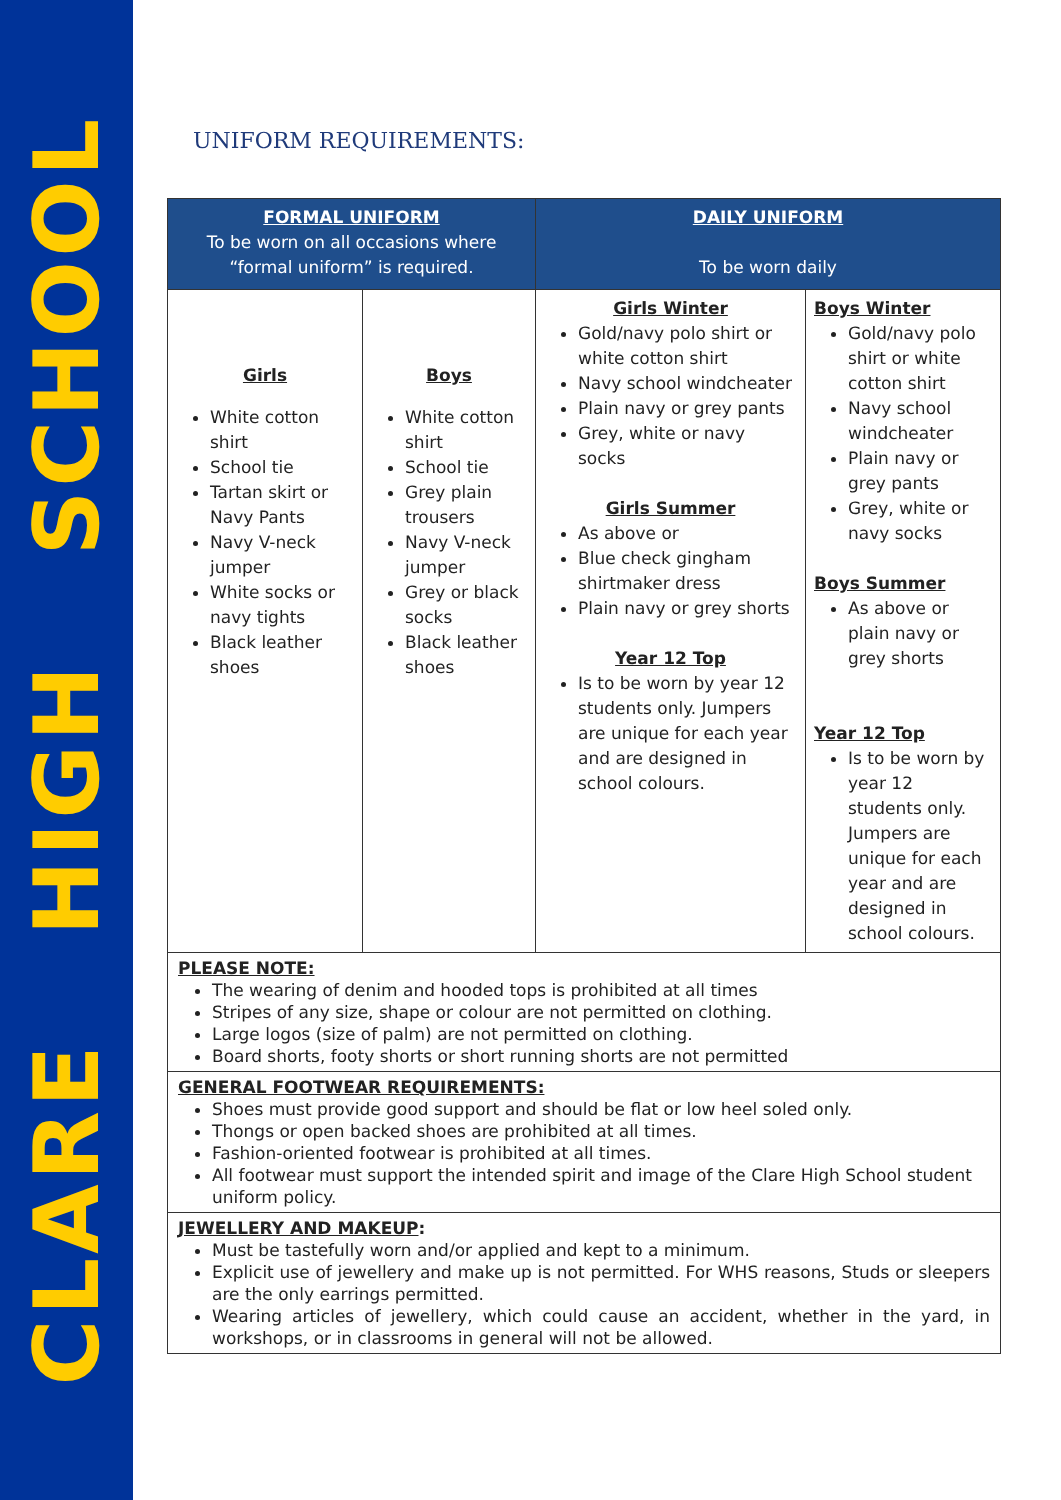CLARE HIGH SCHOOL
UNIFORM REQUIREMENTS:
| FORMAL UNIFORM To be worn on all occasions where “formal uniform” is required. | | DAILY UNIFORM To be worn daily | |
| --- | --- | --- | --- |
| Girls White cotton shirt School tie Tartan skirt or Navy Pants Navy V-neck jumper White socks or navy tights Black leather shoes | Boys White cotton shirt School tie Grey plain trousers Navy V-neck jumper Grey or black socks Black leather shoes | Girls Winter Gold/navy polo shirt or white cotton shirt Navy school windcheater Plain navy or grey pants Grey, white or navy socks Girls Summer As above or Blue check gingham shirtmaker dress Plain navy or grey shorts Year 12 Top Is to be worn by year 12 students only. Jumpers are unique for each year and are designed in school colours. | Boys Winter Gold/navy polo shirt or white cotton shirt Navy school windcheater Plain navy or grey pants Grey, white or navy socks Boys Summer As above or plain navy or grey shorts Year 12 Top Is to be worn by year 12 students only. Jumpers are unique for each year and are designed in school colours. |
| PLEASE NOTE: The wearing of denim and hooded tops is prohibited at all times Stripes of any size, shape or colour are not permitted on clothing. Large logos (size of palm) are not permitted on clothing. Board shorts, footy shorts or short running shorts are not permitted | | | |
| GENERAL FOOTWEAR REQUIREMENTS: Shoes must provide good support and should be flat or low heel soled only. Thongs or open backed shoes are prohibited at all times. Fashion-oriented footwear is prohibited at all times. All footwear must support the intended spirit and image of the Clare High School student uniform policy. | | | |
| JEWELLERY AND MAKEUP : Must be tastefully worn and/or applied and kept to a minimum. Explicit use of jewellery and make up is not permitted. For WHS reasons, Studs or sleepers are the only earrings permitted. Wearing articles of jewellery, which could cause an accident, whether in the yard, in workshops, or in classrooms in general will not be allowed. | | | |